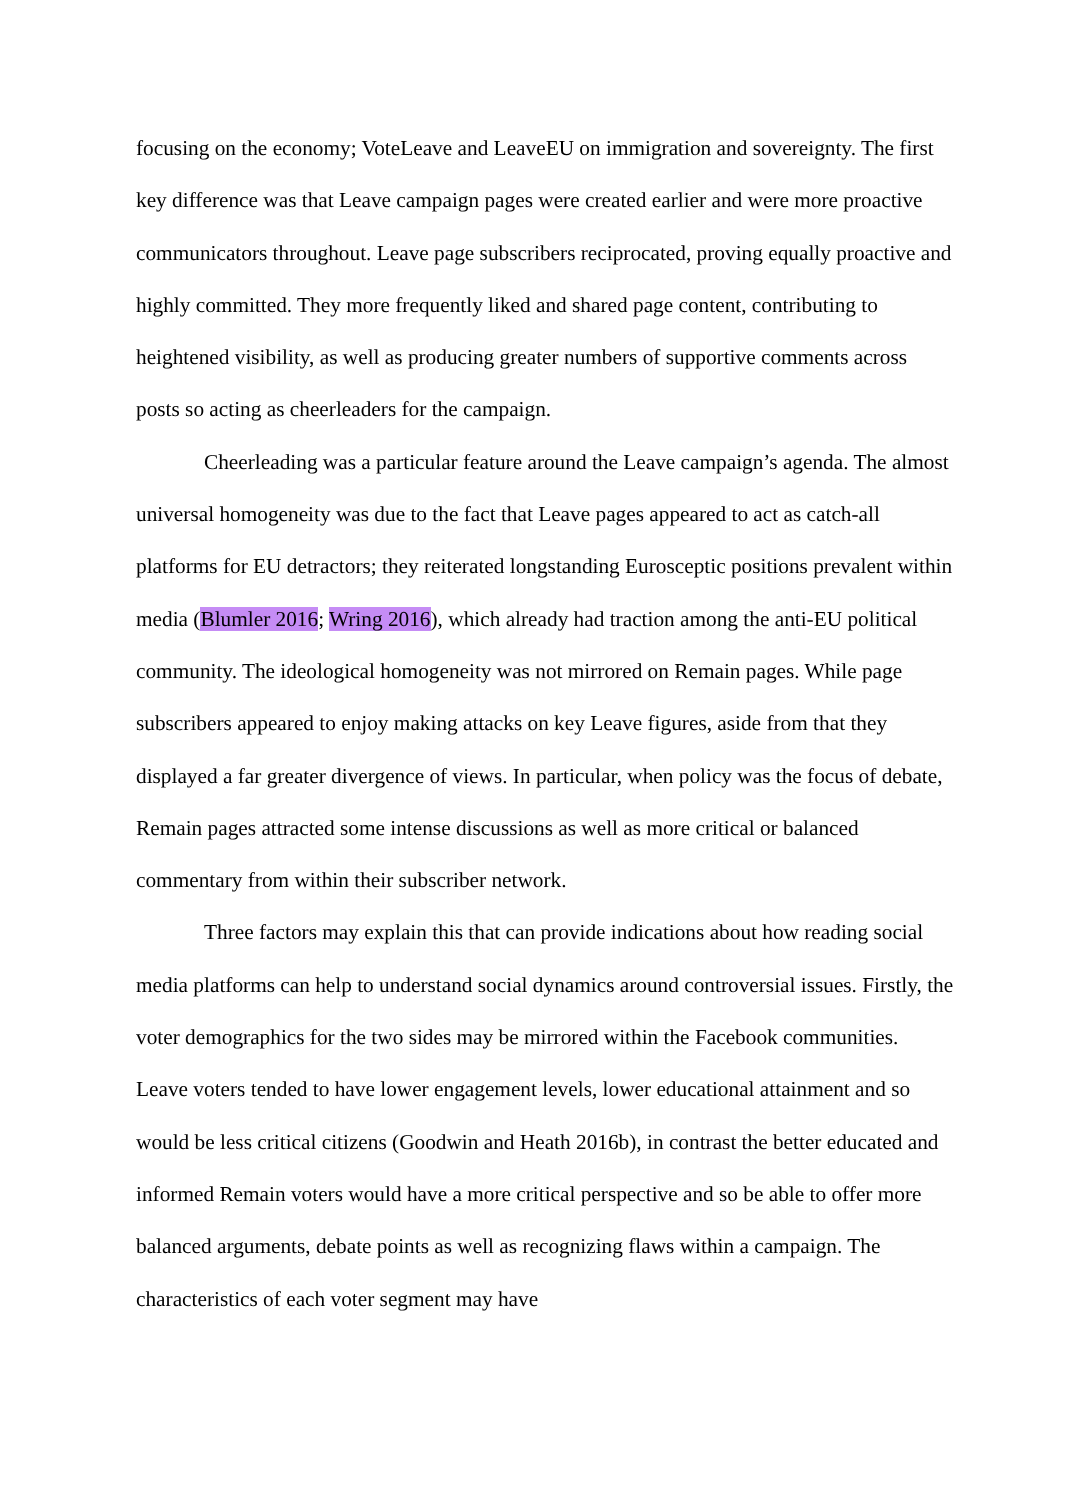focusing on the economy; VoteLeave and LeaveEU on immigration and sovereignty. The first key difference was that Leave campaign pages were created earlier and were more proactive communicators throughout. Leave page subscribers reciprocated, proving equally proactive and highly committed. They more frequently liked and shared page content, contributing to heightened visibility, as well as producing greater numbers of supportive comments across posts so acting as cheerleaders for the campaign.
Cheerleading was a particular feature around the Leave campaign’s agenda. The almost universal homogeneity was due to the fact that Leave pages appeared to act as catch-all platforms for EU detractors; they reiterated longstanding Eurosceptic positions prevalent within media (Blumler 2016; Wring 2016), which already had traction among the anti-EU political community. The ideological homogeneity was not mirrored on Remain pages. While page subscribers appeared to enjoy making attacks on key Leave figures, aside from that they displayed a far greater divergence of views. In particular, when policy was the focus of debate, Remain pages attracted some intense discussions as well as more critical or balanced commentary from within their subscriber network.
Three factors may explain this that can provide indications about how reading social media platforms can help to understand social dynamics around controversial issues. Firstly, the voter demographics for the two sides may be mirrored within the Facebook communities. Leave voters tended to have lower engagement levels, lower educational attainment and so would be less critical citizens (Goodwin and Heath 2016b), in contrast the better educated and informed Remain voters would have a more critical perspective and so be able to offer more balanced arguments, debate points as well as recognizing flaws within a campaign. The characteristics of each voter segment may have